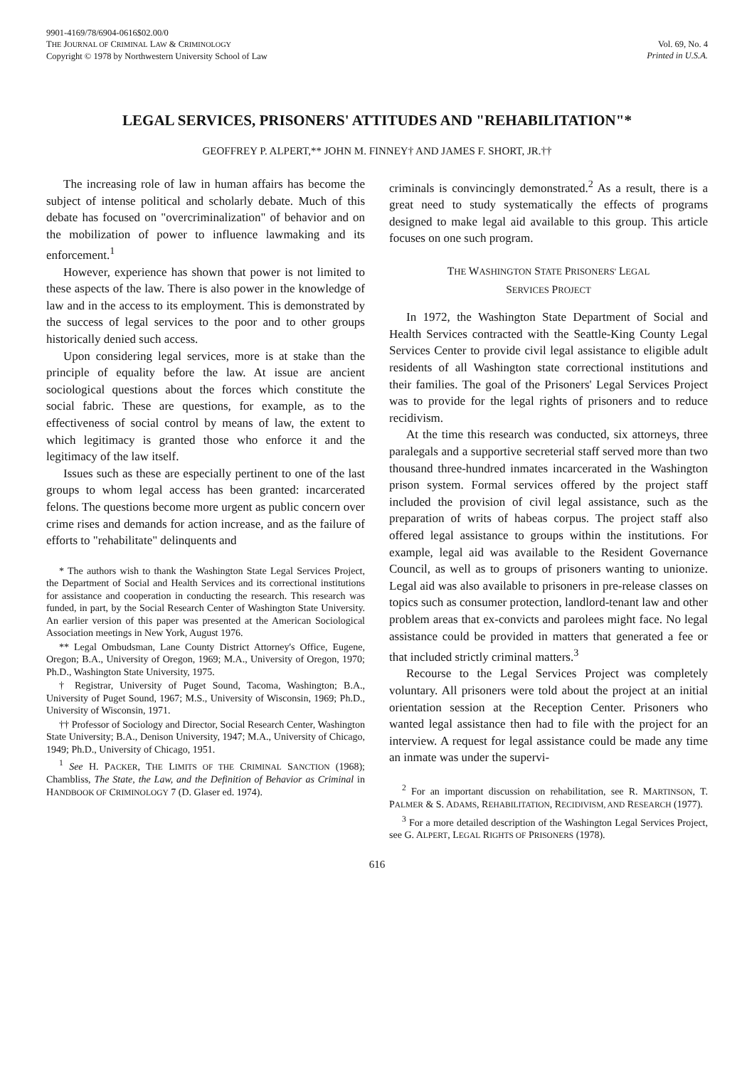9901-4169/78/6904-0616$02.00/0
THE JOURNAL OF CRIMINAL LAW & CRIMINOLOGY
Copyright © 1978 by Northwestern University School of Law
Vol. 69, No. 4
Printed in U.S.A.
LEGAL SERVICES, PRISONERS' ATTITUDES AND "REHABILITATION"*
GEOFFREY P. ALPERT,** JOHN M. FINNEY† AND JAMES F. SHORT, JR.††
The increasing role of law in human affairs has become the subject of intense political and scholarly debate. Much of this debate has focused on "overcriminalization" of behavior and on the mobilization of power to influence lawmaking and its enforcement.<sup>1</sup>
However, experience has shown that power is not limited to these aspects of the law. There is also power in the knowledge of law and in the access to its employment. This is demonstrated by the success of legal services to the poor and to other groups historically denied such access.
Upon considering legal services, more is at stake than the principle of equality before the law. At issue are ancient sociological questions about the forces which constitute the social fabric. These are questions, for example, as to the effectiveness of social control by means of law, the extent to which legitimacy is granted those who enforce it and the legitimacy of the law itself.
Issues such as these are especially pertinent to one of the last groups to whom legal access has been granted: incarcerated felons. The questions become more urgent as public concern over crime rises and demands for action increase, and as the failure of efforts to "rehabilitate" delinquents and
* The authors wish to thank the Washington State Legal Services Project, the Department of Social and Health Services and its correctional institutions for assistance and cooperation in conducting the research. This research was funded, in part, by the Social Research Center of Washington State University. An earlier version of this paper was presented at the American Sociological Association meetings in New York, August 1976.
** Legal Ombudsman, Lane County District Attorney's Office, Eugene, Oregon; B.A., University of Oregon, 1969; M.A., University of Oregon, 1970; Ph.D., Washington State University, 1975.
† Registrar, University of Puget Sound, Tacoma, Washington; B.A., University of Puget Sound, 1967; M.S., University of Wisconsin, 1969; Ph.D., University of Wisconsin, 1971.
†† Professor of Sociology and Director, Social Research Center, Washington State University; B.A., Denison University, 1947; M.A., University of Chicago, 1949; Ph.D., University of Chicago, 1951.
<sup>1</sup> See H. PACKER, THE LIMITS OF THE CRIMINAL SANCTION (1968); Chambliss, The State, the Law, and the Definition of Behavior as Criminal in HANDBOOK OF CRIMINOLOGY 7 (D. Glaser ed. 1974).
criminals is convincingly demonstrated.<sup>2</sup> As a result, there is a great need to study systematically the effects of programs designed to make legal aid available to this group. This article focuses on one such program.
THE WASHINGTON STATE PRISONERS' LEGAL
SERVICES PROJECT
In 1972, the Washington State Department of Social and Health Services contracted with the Seattle-King County Legal Services Center to provide civil legal assistance to eligible adult residents of all Washington state correctional institutions and their families. The goal of the Prisoners' Legal Services Project was to provide for the legal rights of prisoners and to reduce recidivism.
At the time this research was conducted, six attorneys, three paralegals and a supportive secreterial staff served more than two thousand three-hundred inmates incarcerated in the Washington prison system. Formal services offered by the project staff included the provision of civil legal assistance, such as the preparation of writs of habeas corpus. The project staff also offered legal assistance to groups within the institutions. For example, legal aid was available to the Resident Governance Council, as well as to groups of prisoners wanting to unionize. Legal aid was also available to prisoners in pre-release classes on topics such as consumer protection, landlord-tenant law and other problem areas that ex-convicts and parolees might face. No legal assistance could be provided in matters that generated a fee or that included strictly criminal matters.<sup>3</sup>
Recourse to the Legal Services Project was completely voluntary. All prisoners were told about the project at an initial orientation session at the Reception Center. Prisoners who wanted legal assistance then had to file with the project for an interview. A request for legal assistance could be made any time an inmate was under the supervi-
<sup>2</sup> For an important discussion on rehabilitation, see R. MARTINSON, T. PALMER & S. ADAMS, REHABILITATION, RECIDIVISM, AND RESEARCH (1977).
<sup>3</sup> For a more detailed description of the Washington Legal Services Project, see G. ALPERT, LEGAL RIGHTS OF PRISONERS (1978).
616